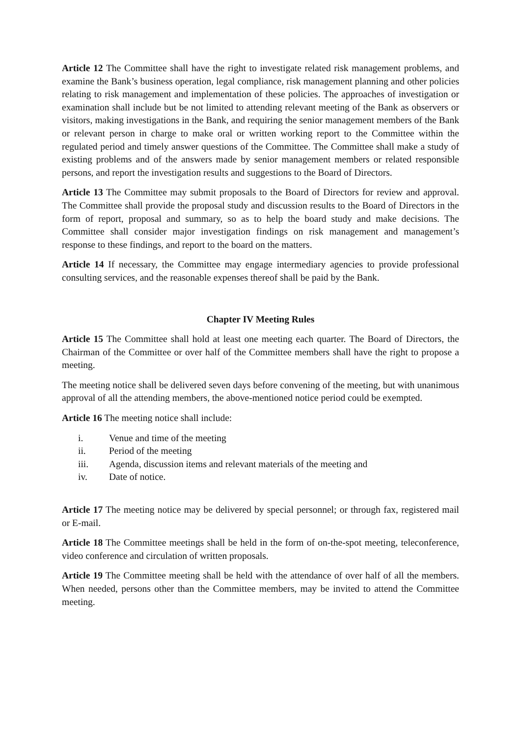Article 12 The Committee shall have the right to investigate related risk management problems, and examine the Bank’s business operation, legal compliance, risk management planning and other policies relating to risk management and implementation of these policies. The approaches of investigation or examination shall include but be not limited to attending relevant meeting of the Bank as observers or visitors, making investigations in the Bank, and requiring the senior management members of the Bank or relevant person in charge to make oral or written working report to the Committee within the regulated period and timely answer questions of the Committee. The Committee shall make a study of existing problems and of the answers made by senior management members or related responsible persons, and report the investigation results and suggestions to the Board of Directors.
Article 13 The Committee may submit proposals to the Board of Directors for review and approval. The Committee shall provide the proposal study and discussion results to the Board of Directors in the form of report, proposal and summary, so as to help the board study and make decisions. The Committee shall consider major investigation findings on risk management and management’s response to these findings, and report to the board on the matters.
Article 14 If necessary, the Committee may engage intermediary agencies to provide professional consulting services, and the reasonable expenses thereof shall be paid by the Bank.
Chapter IV Meeting Rules
Article 15 The Committee shall hold at least one meeting each quarter. The Board of Directors, the Chairman of the Committee or over half of the Committee members shall have the right to propose a meeting.
The meeting notice shall be delivered seven days before convening of the meeting, but with unanimous approval of all the attending members, the above-mentioned notice period could be exempted.
Article 16 The meeting notice shall include:
i. Venue and time of the meeting
ii. Period of the meeting
iii. Agenda, discussion items and relevant materials of the meeting and
iv. Date of notice.
Article 17 The meeting notice may be delivered by special personnel; or through fax, registered mail or E-mail.
Article 18 The Committee meetings shall be held in the form of on-the-spot meeting, teleconference, video conference and circulation of written proposals.
Article 19 The Committee meeting shall be held with the attendance of over half of all the members. When needed, persons other than the Committee members, may be invited to attend the Committee meeting.